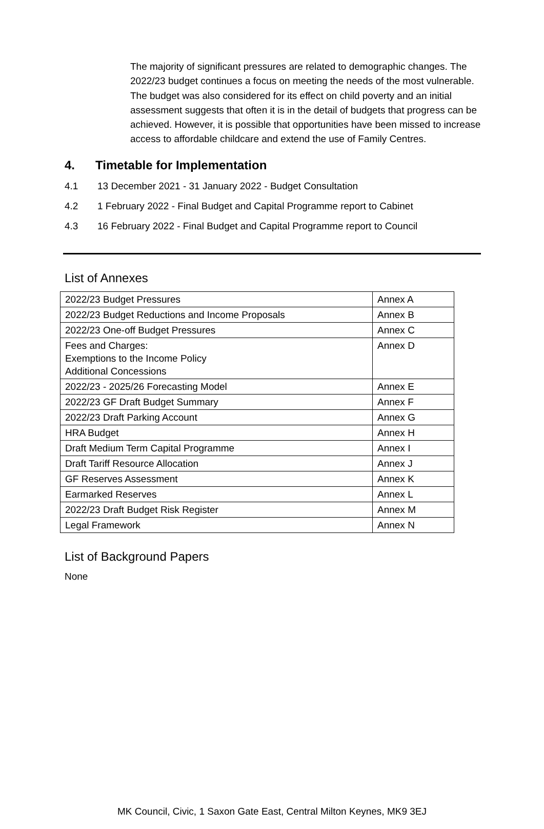The majority of significant pressures are related to demographic changes. The 2022/23 budget continues a focus on meeting the needs of the most vulnerable. The budget was also considered for its effect on child poverty and an initial assessment suggests that often it is in the detail of budgets that progress can be achieved. However, it is possible that opportunities have been missed to increase access to affordable childcare and extend the use of Family Centres.
4. Timetable for Implementation
4.1 13 December 2021 - 31 January 2022 - Budget Consultation
4.2 1 February 2022 - Final Budget and Capital Programme report to Cabinet
4.3 16 February 2022 - Final Budget and Capital Programme report to Council
List of Annexes
| 2022/23 Budget Pressures | Annex A |
| 2022/23 Budget Reductions and Income Proposals | Annex B |
| 2022/23 One-off Budget Pressures | Annex C |
| Fees and Charges: Exemptions to the Income Policy Additional Concessions | Annex D |
| 2022/23 - 2025/26 Forecasting Model | Annex E |
| 2022/23 GF Draft Budget Summary | Annex F |
| 2022/23 Draft Parking Account | Annex G |
| HRA Budget | Annex H |
| Draft Medium Term Capital Programme | Annex I |
| Draft Tariff Resource Allocation | Annex J |
| GF Reserves Assessment | Annex K |
| Earmarked Reserves | Annex L |
| 2022/23 Draft Budget Risk Register | Annex M |
| Legal Framework | Annex N |
List of Background Papers
None
MK Council, Civic, 1 Saxon Gate East, Central Milton Keynes, MK9 3EJ